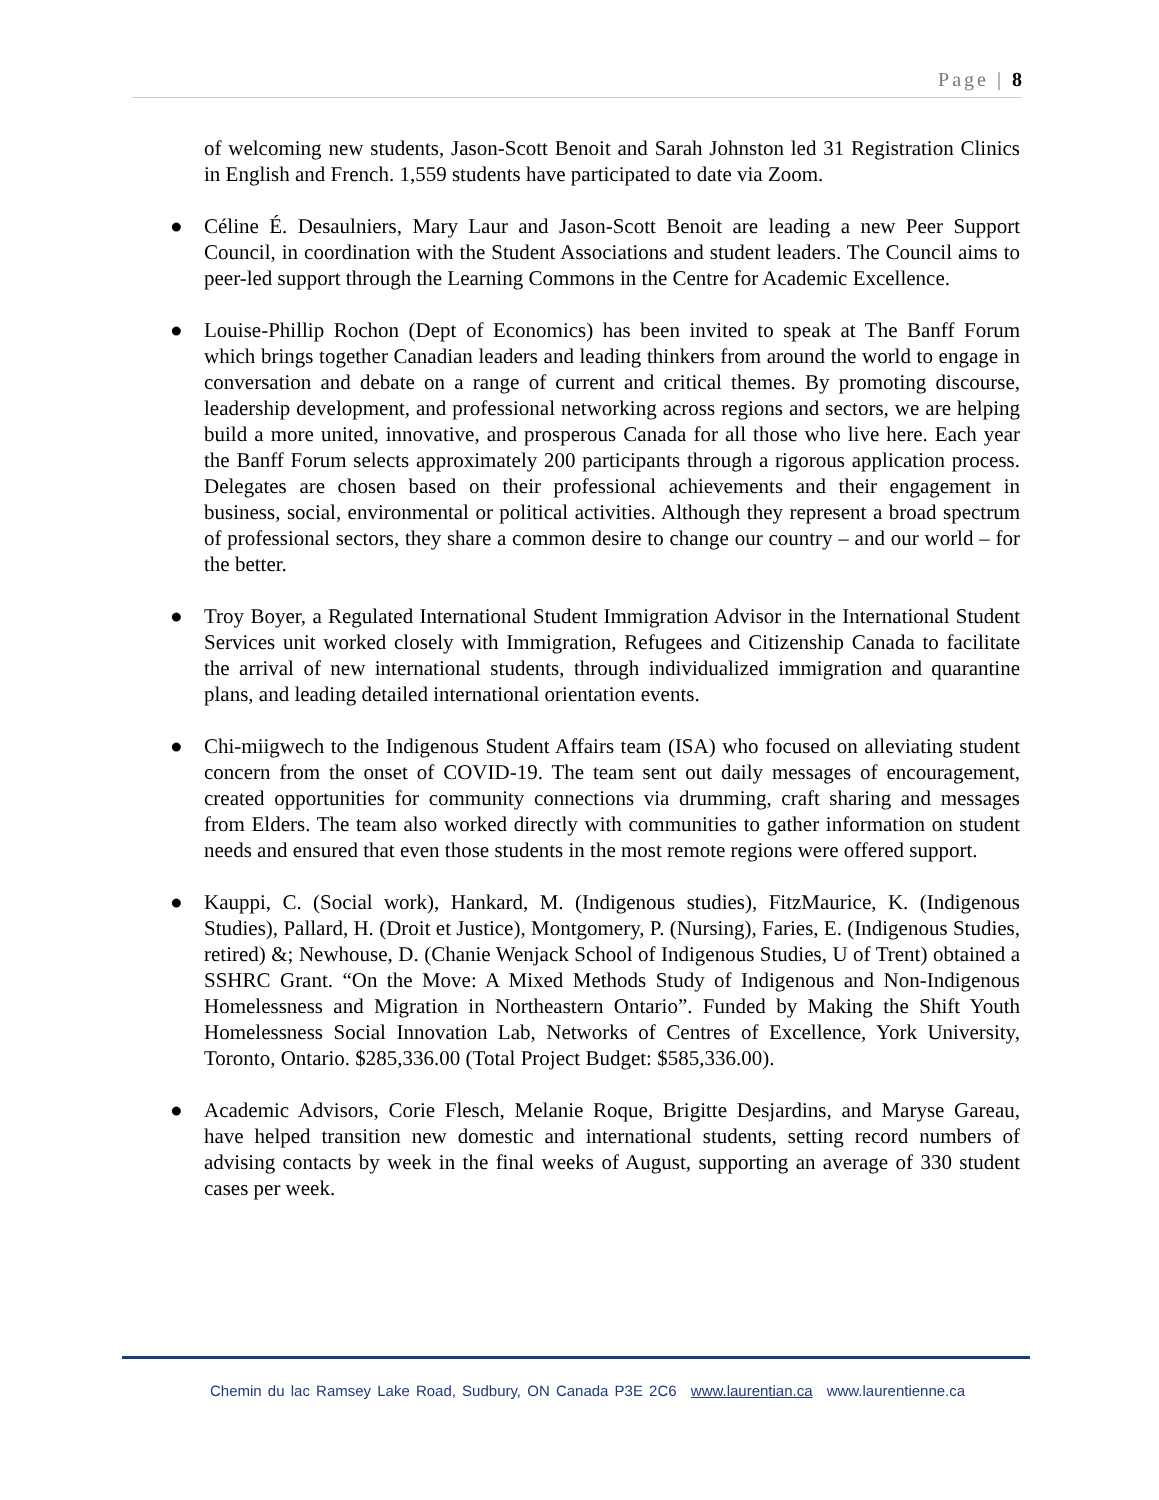Page | 8
of welcoming new students, Jason-Scott Benoit and Sarah Johnston led 31 Registration Clinics in English and French. 1,559 students have participated to date via Zoom.
● Céline É. Desaulniers, Mary Laur and Jason-Scott Benoit are leading a new Peer Support Council, in coordination with the Student Associations and student leaders. The Council aims to peer-led support through the Learning Commons in the Centre for Academic Excellence.
● Louise-Phillip Rochon (Dept of Economics) has been invited to speak at The Banff Forum which brings together Canadian leaders and leading thinkers from around the world to engage in conversation and debate on a range of current and critical themes. By promoting discourse, leadership development, and professional networking across regions and sectors, we are helping build a more united, innovative, and prosperous Canada for all those who live here. Each year the Banff Forum selects approximately 200 participants through a rigorous application process. Delegates are chosen based on their professional achievements and their engagement in business, social, environmental or political activities. Although they represent a broad spectrum of professional sectors, they share a common desire to change our country – and our world – for the better.
● Troy Boyer, a Regulated International Student Immigration Advisor in the International Student Services unit worked closely with Immigration, Refugees and Citizenship Canada to facilitate the arrival of new international students, through individualized immigration and quarantine plans, and leading detailed international orientation events.
● Chi-miigwech to the Indigenous Student Affairs team (ISA) who focused on alleviating student concern from the onset of COVID-19. The team sent out daily messages of encouragement, created opportunities for community connections via drumming, craft sharing and messages from Elders. The team also worked directly with communities to gather information on student needs and ensured that even those students in the most remote regions were offered support.
● Kauppi, C. (Social work), Hankard, M. (Indigenous studies), FitzMaurice, K. (Indigenous Studies), Pallard, H. (Droit et Justice), Montgomery, P. (Nursing), Faries, E. (Indigenous Studies, retired) &; Newhouse, D. (Chanie Wenjack School of Indigenous Studies, U of Trent) obtained a SSHRC Grant. “On the Move: A Mixed Methods Study of Indigenous and Non-Indigenous Homelessness and Migration in Northeastern Ontario”. Funded by Making the Shift Youth Homelessness Social Innovation Lab, Networks of Centres of Excellence, York University, Toronto, Ontario. $285,336.00 (Total Project Budget: $585,336.00).
● Academic Advisors, Corie Flesch, Melanie Roque, Brigitte Desjardins, and Maryse Gareau, have helped transition new domestic and international students, setting record numbers of advising contacts by week in the final weeks of August, supporting an average of 330 student cases per week.
Chemin du lac Ramsey Lake Road, Sudbury, ON Canada P3E 2C6 www.laurentian.ca www.laurentienne.ca